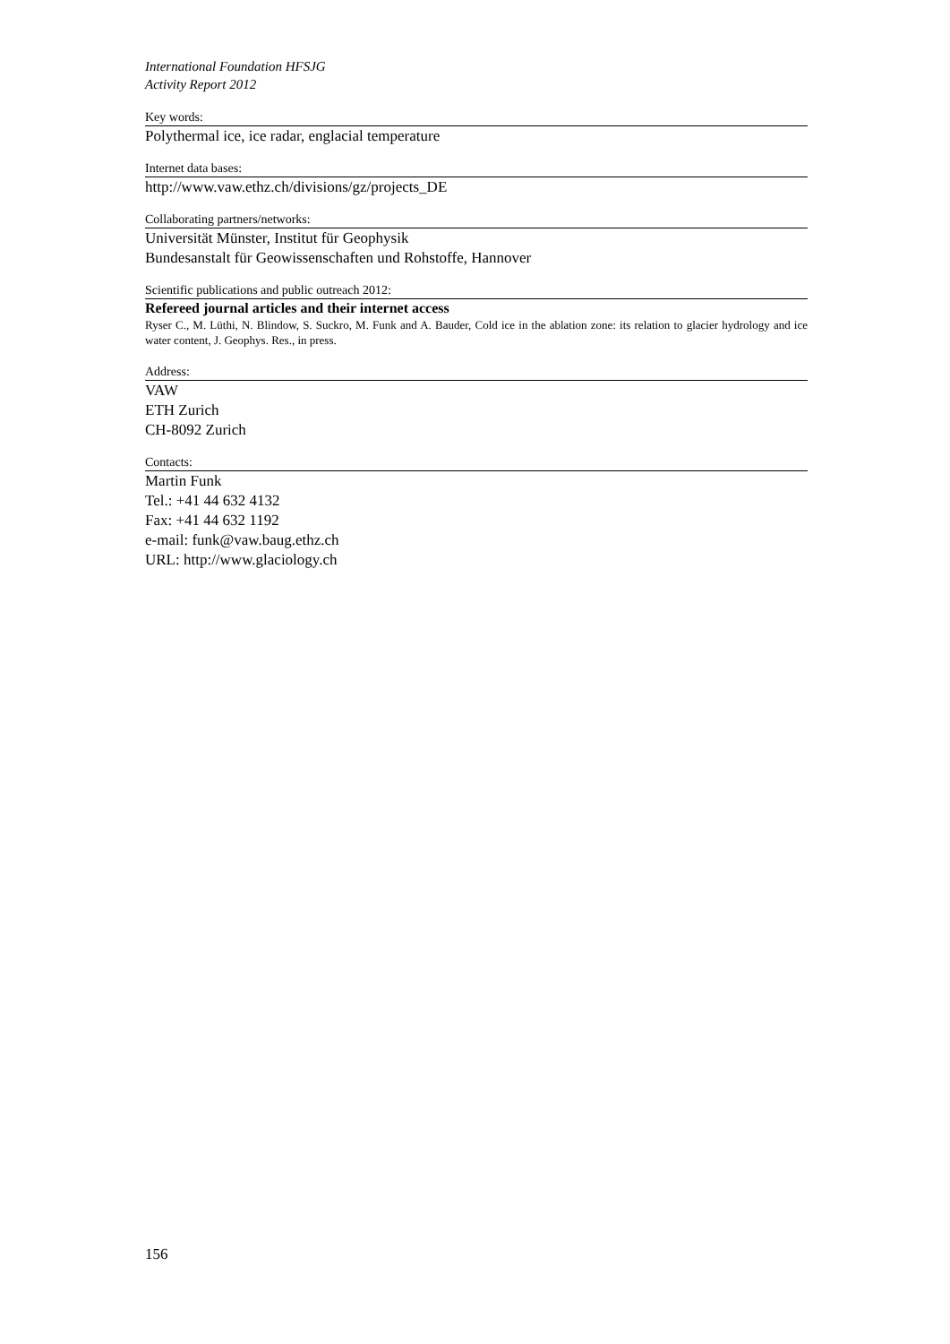International Foundation HFSJG
Activity Report 2012
Key words:
Polythermal ice, ice radar, englacial temperature
Internet data bases:
http://www.vaw.ethz.ch/divisions/gz/projects_DE
Collaborating partners/networks:
Universität Münster, Institut für Geophysik
Bundesanstalt für Geowissenschaften und Rohstoffe, Hannover
Scientific publications and public outreach 2012:
Refereed journal articles and their internet access
Ryser C., M. Lüthi, N. Blindow, S. Suckro, M. Funk and A. Bauder, Cold ice in the ablation zone: its relation to glacier hydrology and ice water content, J. Geophys. Res., in press.
Address:
VAW
ETH Zurich
CH-8092 Zurich
Contacts:
Martin Funk
Tel.: +41 44 632 4132
Fax: +41 44 632 1192
e-mail: funk@vaw.baug.ethz.ch
URL: http://www.glaciology.ch
156